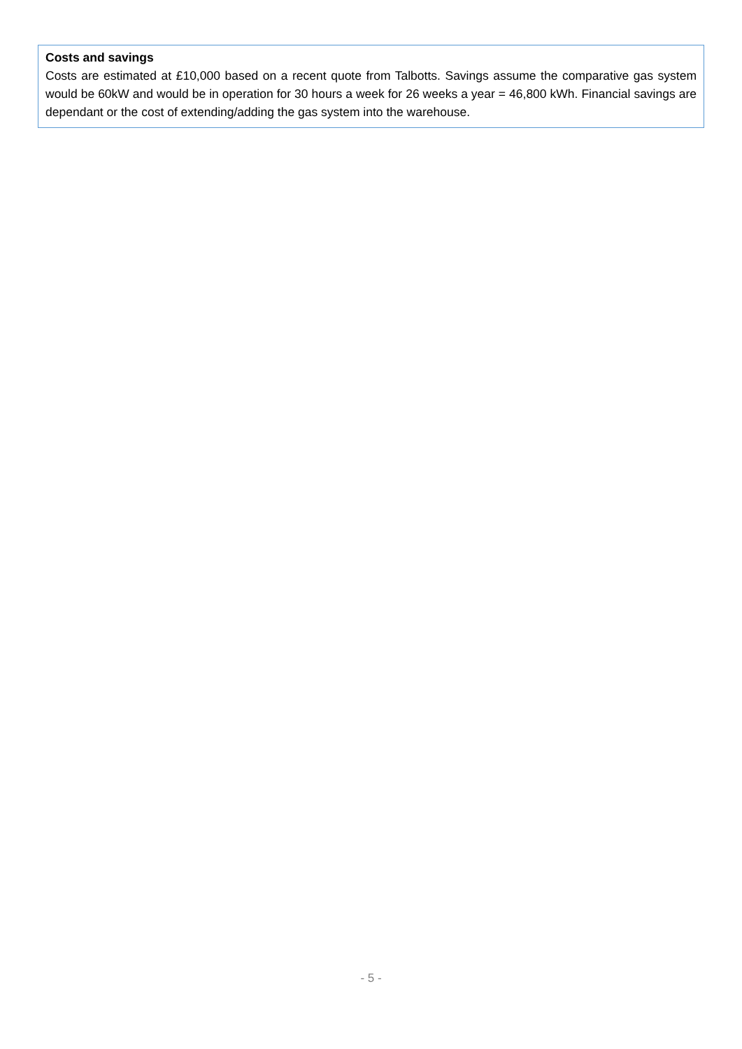Costs and savings
Costs are estimated at £10,000 based on a recent quote from Talbotts. Savings assume the comparative gas system would be 60kW and would be in operation for 30 hours a week for 26 weeks a year = 46,800 kWh. Financial savings are dependant or the cost of extending/adding the gas system into the warehouse.
- 5 -